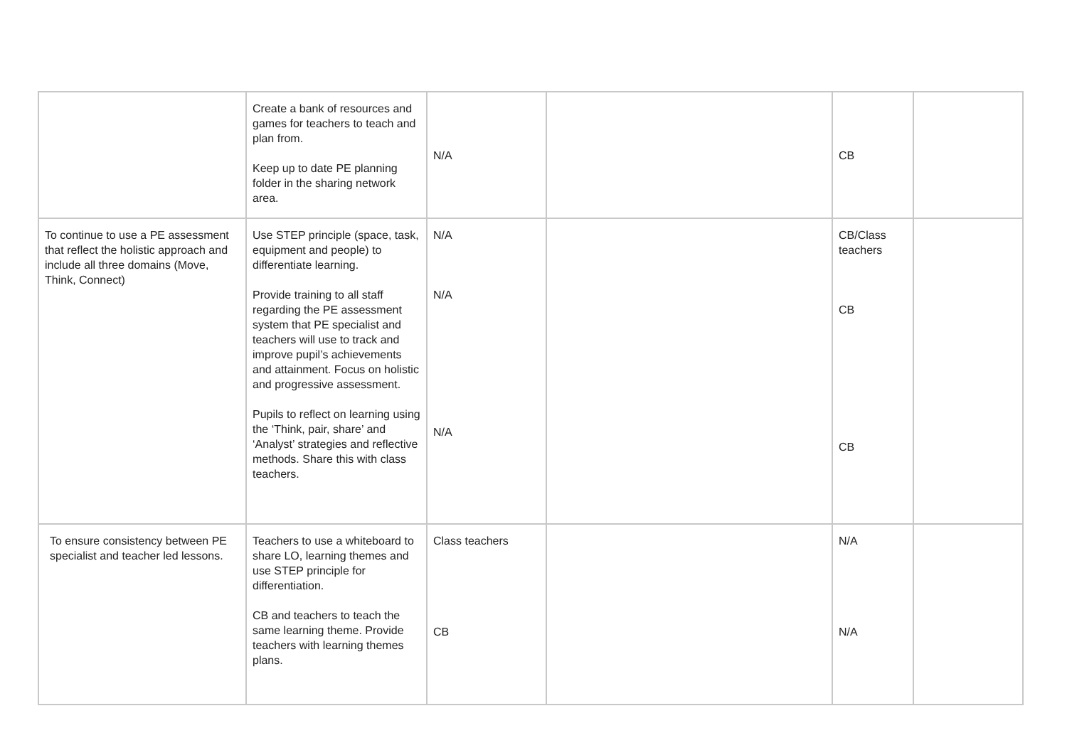| | Create a bank of resources and games for teachers to teach and plan from. Keep up to date PE planning folder in the sharing network area. | N/A | | CB | |
| To continue to use a PE assessment that reflect the holistic approach and include all three domains (Move, Think, Connect) | Use STEP principle (space, task, equipment and people) to differentiate learning. Provide training to all staff regarding the PE assessment system that PE specialist and teachers will use to track and improve pupil’s achievements and attainment. Focus on holistic and progressive assessment. Pupils to reflect on learning using the ‘Think, pair, share’ and ‘Analyst’ strategies and reflective methods. Share this with class teachers. | N/A N/A N/A | | CB/Class teachers CB CB | |
| To ensure consistency between PE specialist and teacher led lessons. | Teachers to use a whiteboard to share LO, learning themes and use STEP principle for differentiation. CB and teachers to teach the same learning theme. Provide teachers with learning themes plans. | Class teachers CB | | N/A N/A | |